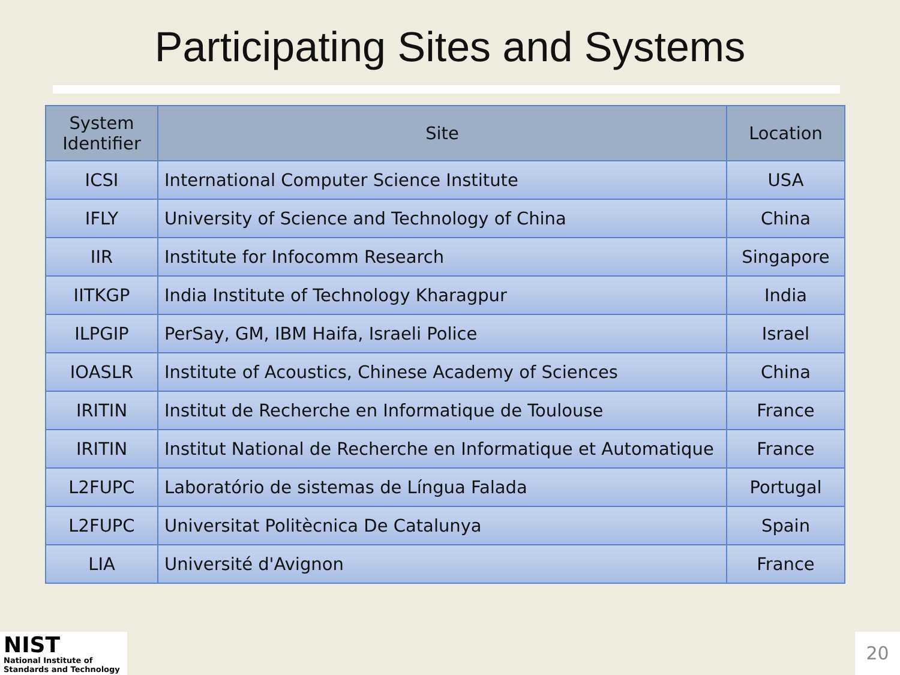Participating Sites and Systems
| System Identifier | Site | Location |
| --- | --- | --- |
| ICSI | International Computer Science Institute | USA |
| IFLY | University of Science and Technology of China | China |
| IIR | Institute for Infocomm Research | Singapore |
| IITKGP | India Institute of Technology Kharagpur | India |
| ILPGIP | PerSay, GM, IBM Haifa, Israeli Police | Israel |
| IOASLR | Institute of Acoustics, Chinese Academy of Sciences | China |
| IRITIN | Institut de Recherche en Informatique de Toulouse | France |
| IRITIN | Institut National de Recherche en Informatique et Automatique | France |
| L2FUPC | Laboratório de sistemas de Língua Falada | Portugal |
| L2FUPC | Universitat Politècnica De Catalunya | Spain |
| LIA | Université d'Avignon | France |
NIST
National Institute of
Standards and Technology
20